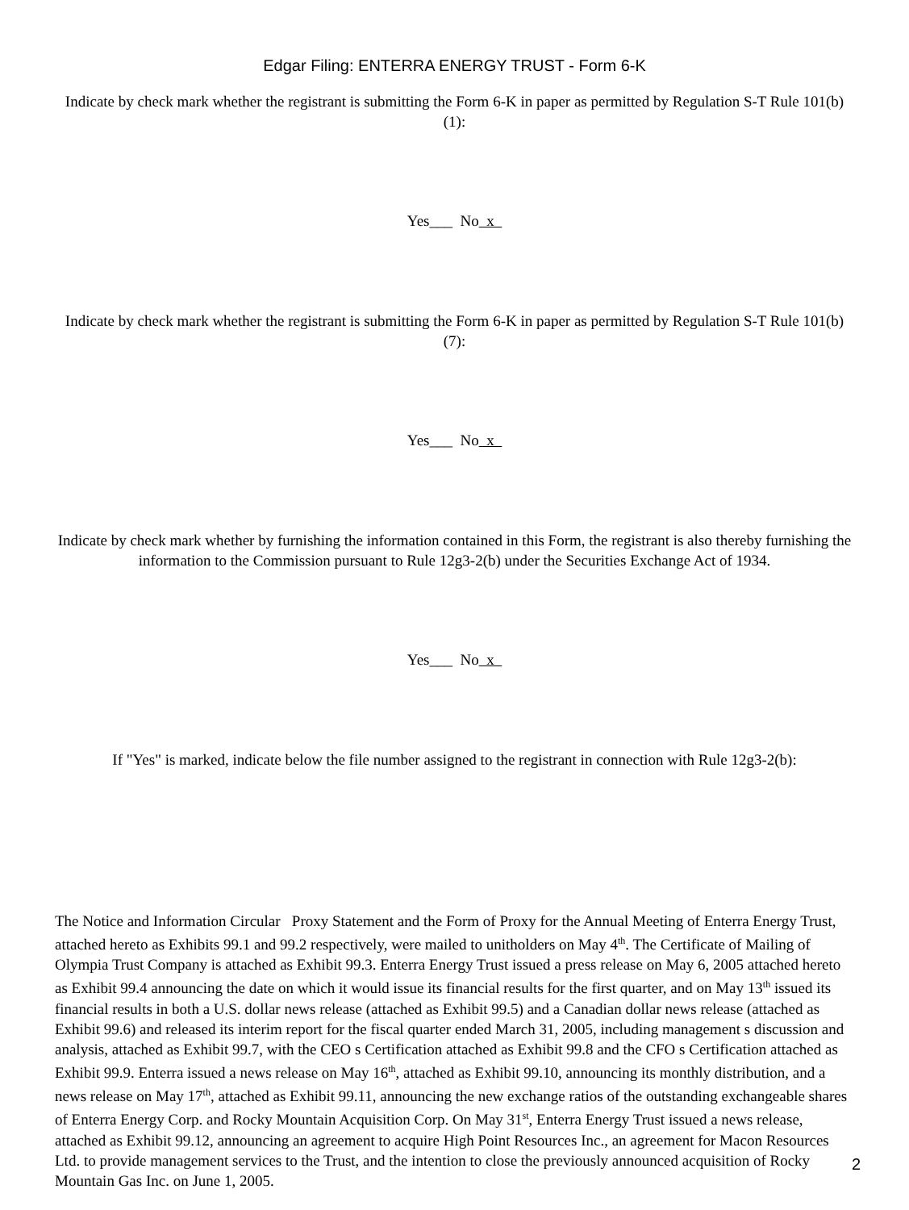Edgar Filing: ENTERRA ENERGY TRUST - Form 6-K
Indicate by check mark whether the registrant is submitting the Form 6-K in paper as permitted by Regulation S-T Rule 101(b)(1):
Yes___ No x
Indicate by check mark whether the registrant is submitting the Form 6-K in paper as permitted by Regulation S-T Rule 101(b)(7):
Yes___ No x
Indicate by check mark whether by furnishing the information contained in this Form, the registrant is also thereby furnishing the information to the Commission pursuant to Rule 12g3-2(b) under the Securities Exchange Act of 1934.
Yes___ No x
If "Yes" is marked, indicate below the file number assigned to the registrant in connection with Rule 12g3-2(b):
The Notice and Information Circular Proxy Statement and the Form of Proxy for the Annual Meeting of Enterra Energy Trust, attached hereto as Exhibits 99.1 and 99.2 respectively, were mailed to unitholders on May 4<sup>th</sup>. The Certificate of Mailing of Olympia Trust Company is attached as Exhibit 99.3. Enterra Energy Trust issued a press release on May 6, 2005 attached hereto as Exhibit 99.4 announcing the date on which it would issue its financial results for the first quarter, and on May 13<sup>th</sup> issued its financial results in both a U.S. dollar news release (attached as Exhibit 99.5) and a Canadian dollar news release (attached as Exhibit 99.6) and released its interim report for the fiscal quarter ended March 31, 2005, including management s discussion and analysis, attached as Exhibit 99.7, with the CEO s Certification attached as Exhibit 99.8 and the CFO s Certification attached as Exhibit 99.9. Enterra issued a news release on May 16<sup>th</sup>, attached as Exhibit 99.10, announcing its monthly distribution, and a news release on May 17<sup>th</sup>, attached as Exhibit 99.11, announcing the new exchange ratios of the outstanding exchangeable shares of Enterra Energy Corp. and Rocky Mountain Acquisition Corp. On May 31<sup>st</sup>, Enterra Energy Trust issued a news release, attached as Exhibit 99.12, announcing an agreement to acquire High Point Resources Inc., an agreement for Macon Resources Ltd. to provide management services to the Trust, and the intention to close the previously announced acquisition of Rocky Mountain Gas Inc. on June 1, 2005.
2